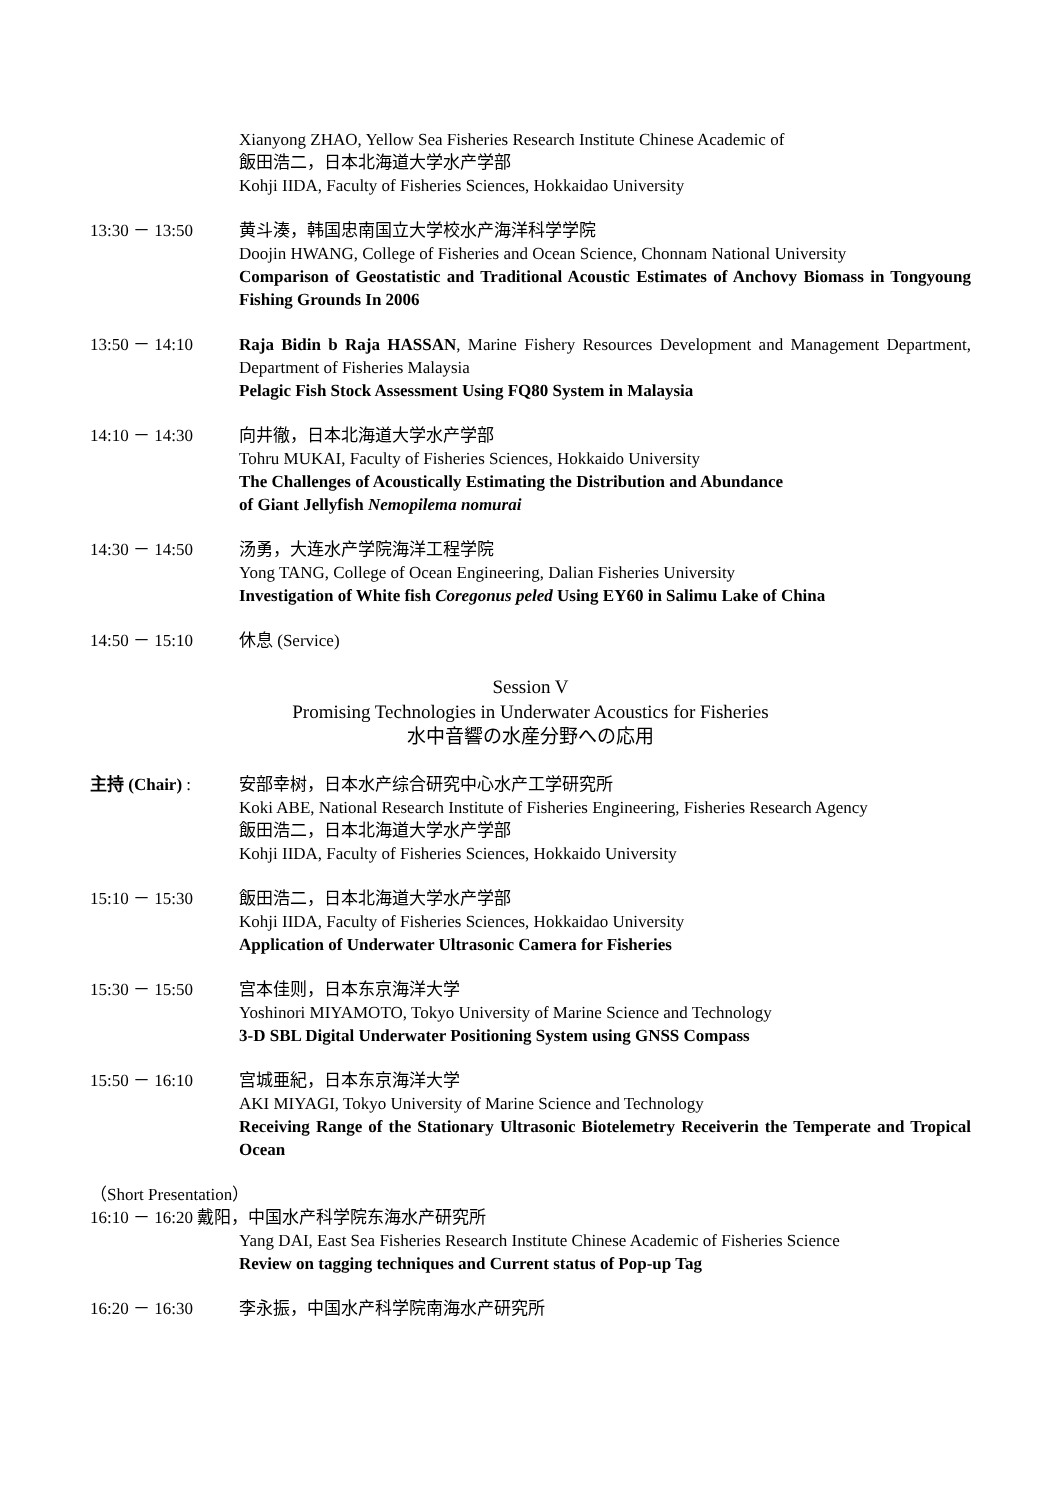Xianyong ZHAO, Yellow Sea Fisheries Research Institute Chinese Academic of
飯田浩二，日本北海道大学水产学部
Kohji IIDA, Faculty of Fisheries Sciences, Hokkaidao University
13:30 － 13:50 黄斗湊，韩国忠南国立大学校水产海洋科学学院
Doojin HWANG, College of Fisheries and Ocean Science, Chonnam National University
Comparison of Geostatistic and Traditional Acoustic Estimates of Anchovy Biomass in Tongyoung Fishing Grounds In 2006
13:50 － 14:10 Raja Bidin b Raja HASSAN, Marine Fishery Resources Development and Management Department, Department of Fisheries Malaysia
Pelagic Fish Stock Assessment Using FQ80 System in Malaysia
14:10 － 14:30 向井徹，日本北海道大学水产学部
Tohru MUKAI, Faculty of Fisheries Sciences, Hokkaido University
The Challenges of Acoustically Estimating the Distribution and Abundance
of Giant Jellyfish Nemopilema nomurai
14:30 － 14:50 汤勇，大连水产学院海洋工程学院
Yong TANG, College of Ocean Engineering, Dalian Fisheries University
Investigation of White fish Coregonus peled Using EY60 in Salimu Lake of China
14:50 － 15:10 休息 (Service)
Session V
Promising Technologies in Underwater Acoustics for Fisheries
水中音響の水産分野への応用
主持 (Chair) : 安部幸树，日本水产综合研究中心水产工学研究所
Koki ABE, National Research Institute of Fisheries Engineering, Fisheries Research Agency
飯田浩二，日本北海道大学水产学部
Kohji IIDA, Faculty of Fisheries Sciences, Hokkaido University
15:10 － 15:30 飯田浩二，日本北海道大学水产学部
Kohji IIDA, Faculty of Fisheries Sciences, Hokkaidao University
Application of Underwater Ultrasonic Camera for Fisheries
15:30 － 15:50 宫本佳则，日本东京海洋大学
Yoshinori MIYAMOTO, Tokyo University of Marine Science and Technology
3-D SBL Digital Underwater Positioning System using GNSS Compass
15:50 － 16:10 宫城亜紀，日本东京海洋大学
AKI MIYAGI, Tokyo University of Marine Science and Technology
Receiving Range of the Stationary Ultrasonic Biotelemetry Receiverin the Temperate and Tropical Ocean
（Short Presentation）
16:10 － 16:20 戴阳，中国水产科学院东海水产研究所
Yang DAI, East Sea Fisheries Research Institute Chinese Academic of Fisheries Science
Review on tagging techniques and Current status of Pop-up Tag
16:20 － 16:30 李永振，中国水产科学院南海水产研究所